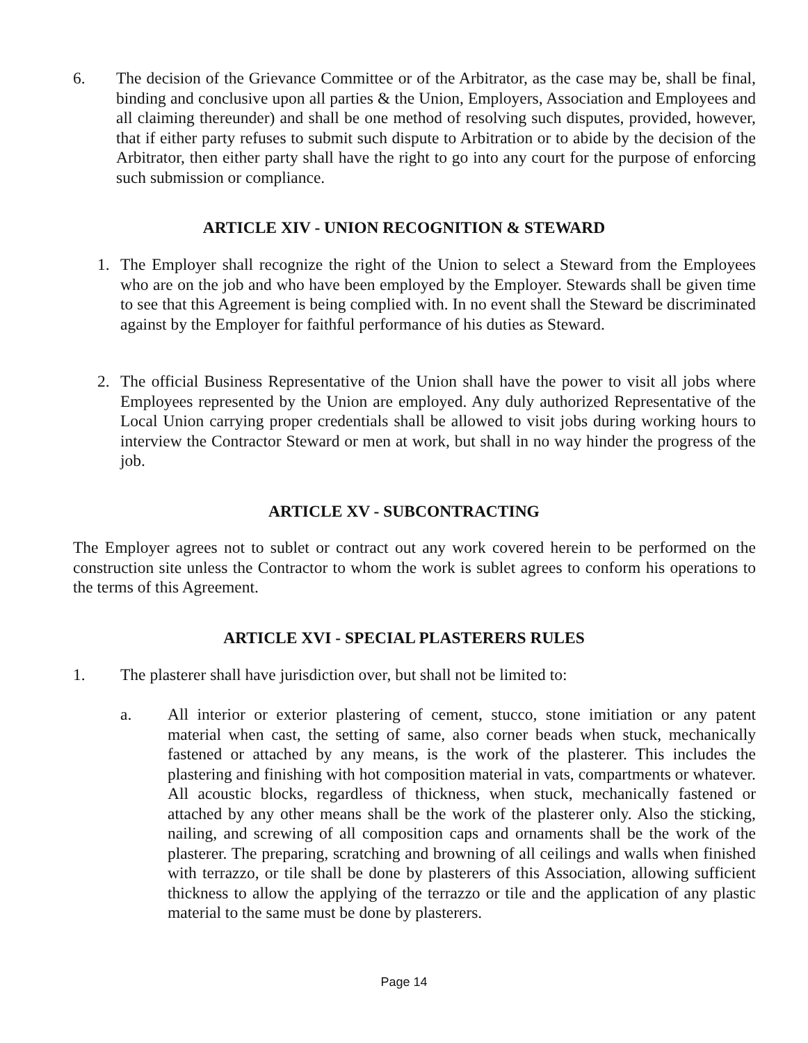6. The decision of the Grievance Committee or of the Arbitrator, as the case may be, shall be final, binding and conclusive upon all parties & the Union, Employers, Association and Employees and all claiming thereunder) and shall be one method of resolving such disputes, provided, however, that if either party refuses to submit such dispute to Arbitration or to abide by the decision of the Arbitrator, then either party shall have the right to go into any court for the purpose of enforcing such submission or compliance.
ARTICLE XIV - UNION RECOGNITION & STEWARD
1. The Employer shall recognize the right of the Union to select a Steward from the Employees who are on the job and who have been employed by the Employer. Stewards shall be given time to see that this Agreement is being complied with. In no event shall the Steward be discriminated against by the Employer for faithful performance of his duties as Steward.
2. The official Business Representative of the Union shall have the power to visit all jobs where Employees represented by the Union are employed. Any duly authorized Representative of the Local Union carrying proper credentials shall be allowed to visit jobs during working hours to interview the Contractor Steward or men at work, but shall in no way hinder the progress of the job.
ARTICLE XV - SUBCONTRACTING
The Employer agrees not to sublet or contract out any work covered herein to be performed on the construction site unless the Contractor to whom the work is sublet agrees to conform his operations to the terms of this Agreement.
ARTICLE XVI - SPECIAL PLASTERERS RULES
1. The plasterer shall have jurisdiction over, but shall not be limited to:
a. All interior or exterior plastering of cement, stucco, stone imitiation or any patent material when cast, the setting of same, also corner beads when stuck, mechanically fastened or attached by any means, is the work of the plasterer. This includes the plastering and finishing with hot composition material in vats, compartments or whatever. All acoustic blocks, regardless of thickness, when stuck, mechanically fastened or attached by any other means shall be the work of the plasterer only. Also the sticking, nailing, and screwing of all composition caps and ornaments shall be the work of the plasterer. The preparing, scratching and browning of all ceilings and walls when finished with terrazzo, or tile shall be done by plasterers of this Association, allowing sufficient thickness to allow the applying of the terrazzo or tile and the application of any plastic material to the same must be done by plasterers.
Page 14